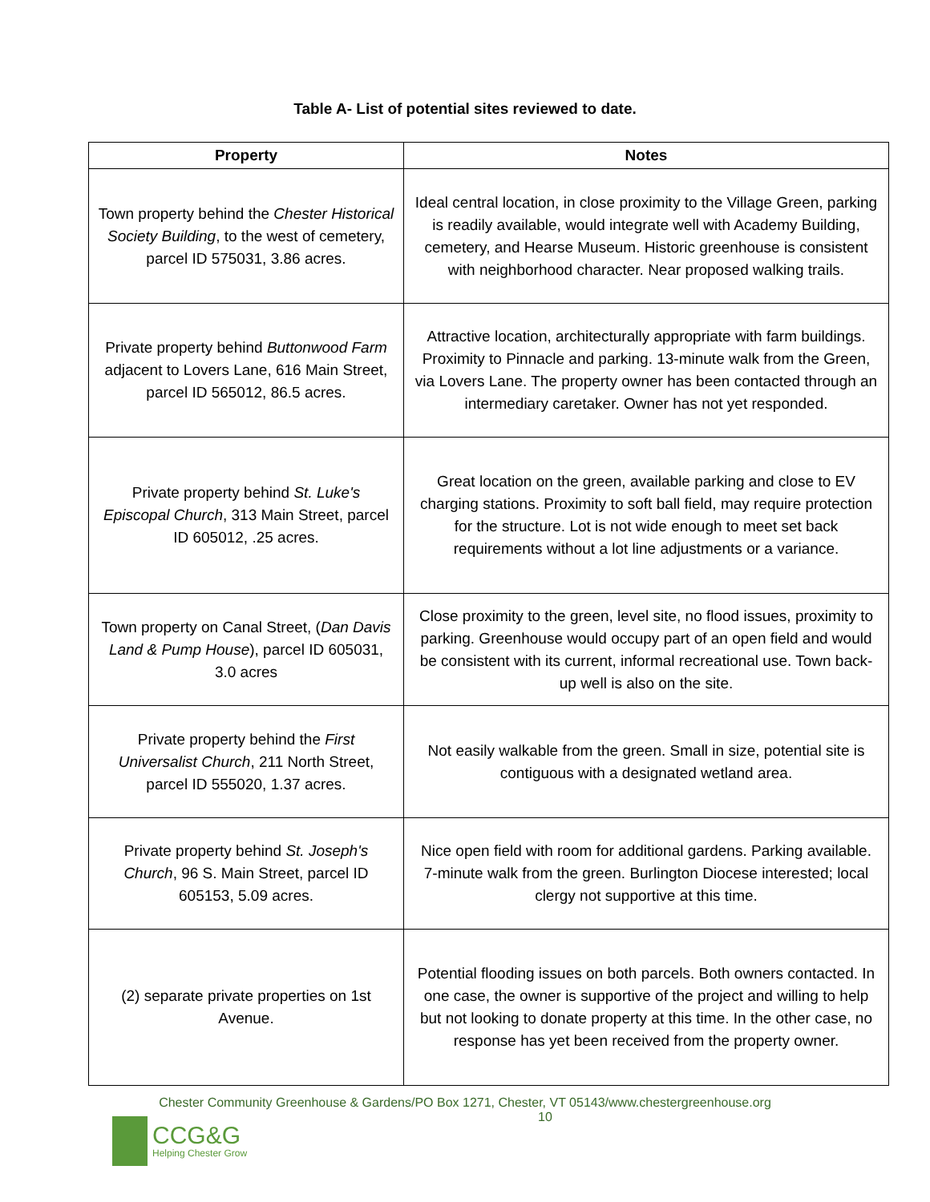Table A- List of potential sites reviewed to date.
| Property | Notes |
| --- | --- |
| Town property behind the Chester Historical Society Building , to the west of cemetery, parcel ID 575031, 3.86 acres. | Ideal central location, in close proximity to the Village Green, parking is readily available, would integrate well with Academy Building, cemetery, and Hearse Museum. Historic greenhouse is consistent with neighborhood character. Near proposed walking trails. |
| Private property behind Buttonwood Farm adjacent to Lovers Lane, 616 Main Street, parcel ID 565012, 86.5 acres. | Attractive location, architecturally appropriate with farm buildings. Proximity to Pinnacle and parking. 13-minute walk from the Green, via Lovers Lane. The property owner has been contacted through an intermediary caretaker. Owner has not yet responded. |
| Private property behind St. Luke's Episcopal Church , 313 Main Street, parcel ID 605012, .25 acres. | Great location on the green, available parking and close to EV charging stations. Proximity to soft ball field, may require protection for the structure. Lot is not wide enough to meet set back requirements without a lot line adjustments or a variance. |
| Town property on Canal Street, ( Dan Davis Land & Pump House ), parcel ID 605031, 3.0 acres | Close proximity to the green, level site, no flood issues, proximity to parking. Greenhouse would occupy part of an open field and would be consistent with its current, informal recreational use. Town back-up well is also on the site. |
| Private property behind the First Universalist Church , 211 North Street, parcel ID 555020, 1.37 acres. | Not easily walkable from the green. Small in size, potential site is contiguous with a designated wetland area. |
| Private property behind St. Joseph's Church , 96 S. Main Street, parcel ID 605153, 5.09 acres. | Nice open field with room for additional gardens. Parking available. 7-minute walk from the green. Burlington Diocese interested; local clergy not supportive at this time. |
| (2) separate private properties on 1st Avenue. | Potential flooding issues on both parcels. Both owners contacted. In one case, the owner is supportive of the project and willing to help but not looking to donate property at this time. In the other case, no response has yet been received from the property owner. |
Chester Community Greenhouse & Gardens/PO Box 1271, Chester, VT 05143/www.chestergreenhouse.org
10
CCG&G
Helping Chester Grow